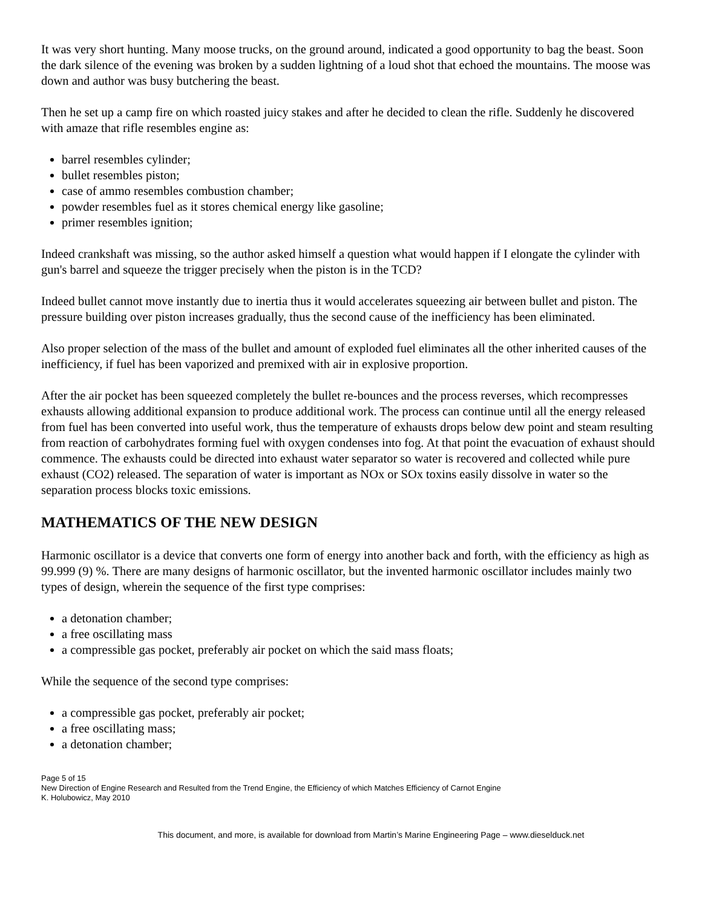It was very short hunting. Many moose trucks, on the ground around, indicated a good opportunity to bag the beast. Soon the dark silence of the evening was broken by a sudden lightning of a loud shot that echoed the mountains. The moose was down and author was busy butchering the beast.
Then he set up a camp fire on which roasted juicy stakes and after he decided to clean the rifle. Suddenly he discovered with amaze that rifle resembles engine as:
barrel resembles cylinder;
bullet resembles piston;
case of ammo resembles combustion chamber;
powder resembles fuel as it stores chemical energy like gasoline;
primer resembles ignition;
Indeed crankshaft was missing, so the author asked himself a question what would happen if I elongate the cylinder with gun's barrel and squeeze the trigger precisely when the piston is in the TCD?
Indeed bullet cannot move instantly due to inertia thus it would accelerates squeezing air between bullet and piston. The pressure building over piston increases gradually, thus the second cause of the inefficiency has been eliminated.
Also proper selection of the mass of the bullet and amount of exploded fuel eliminates all the other inherited causes of the inefficiency, if fuel has been vaporized and premixed with air in explosive proportion.
After the air pocket has been squeezed completely the bullet re-bounces and the process reverses, which recompresses exhausts allowing additional expansion to produce additional work. The process can continue until all the energy released from fuel has been converted into useful work, thus the temperature of exhausts drops below dew point and steam resulting from reaction of carbohydrates forming fuel with oxygen condenses into fog. At that point the evacuation of exhaust should commence. The exhausts could be directed into exhaust water separator so water is recovered and collected while pure exhaust (CO2) released. The separation of water is important as NOx or SOx toxins easily dissolve in water so the separation process blocks toxic emissions.
MATHEMATICS OF THE NEW DESIGN
Harmonic oscillator is a device that converts one form of energy into another back and forth, with the efficiency as high as 99.999 (9) %. There are many designs of harmonic oscillator, but the invented harmonic oscillator includes mainly two types of design, wherein the sequence of the first type comprises:
a detonation chamber;
a free oscillating mass
a compressible gas pocket, preferably air pocket on which the said mass floats;
While the sequence of the second type comprises:
a compressible gas pocket, preferably air pocket;
a free oscillating mass;
a detonation chamber;
Page 5 of 15
New Direction of Engine Research and Resulted from the Trend Engine, the Efficiency of which Matches Efficiency of Carnot Engine
K. Holubowicz, May 2010
This document, and more, is available for download from Martin’s Marine Engineering Page – www.dieselduck.net